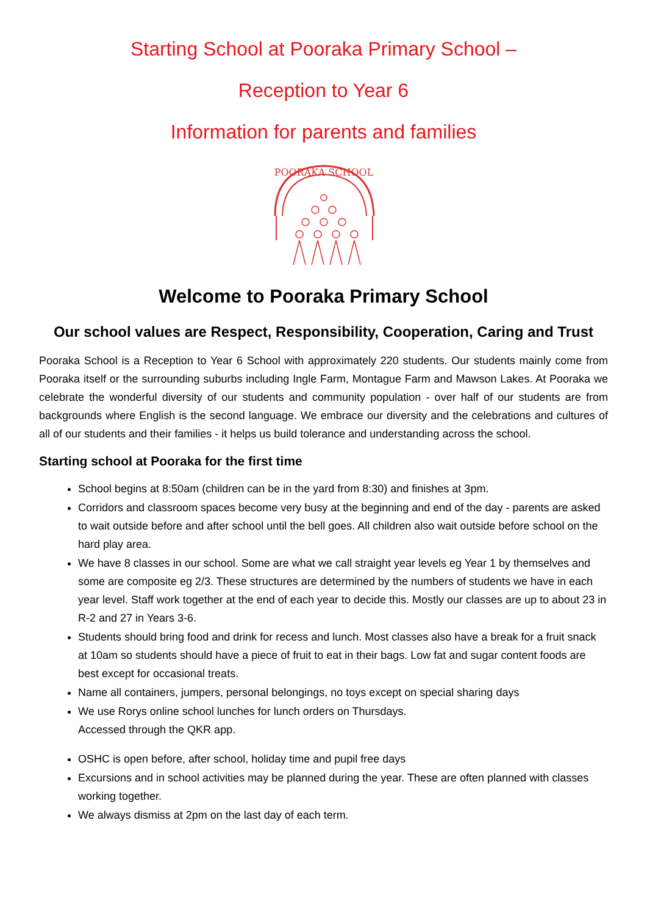Starting School at Pooraka Primary School –
Reception to Year 6
Information for parents and families
POORAKA SCHOOL
Welcome to Pooraka Primary School
Our school values are Respect, Responsibility, Cooperation, Caring and Trust
Pooraka School is a Reception to Year 6 School with approximately 220 students. Our students mainly come from Pooraka itself or the surrounding suburbs including Ingle Farm, Montague Farm and Mawson Lakes. At Pooraka we celebrate the wonderful diversity of our students and community population - over half of our students are from backgrounds where English is the second language. We embrace our diversity and the celebrations and cultures of all of our students and their families - it helps us build tolerance and understanding across the school.
Starting school at Pooraka for the first time
School begins at 8:50am (children can be in the yard from 8:30) and finishes at 3pm.
Corridors and classroom spaces become very busy at the beginning and end of the day - parents are asked to wait outside before and after school until the bell goes. All children also wait outside before school on the hard play area.
We have 8 classes in our school. Some are what we call straight year levels eg Year 1 by themselves and some are composite eg 2/3. These structures are determined by the numbers of students we have in each year level. Staff work together at the end of each year to decide this. Mostly our classes are up to about 23 in R-2 and 27 in Years 3-6.
Students should bring food and drink for recess and lunch. Most classes also have a break for a fruit snack at 10am so students should have a piece of fruit to eat in their bags. Low fat and sugar content foods are best except for occasional treats.
Name all containers, jumpers, personal belongings, no toys except on special sharing days
We use Rorys online school lunches for lunch orders on Thursdays.
Accessed through the QKR app.
OSHC is open before, after school, holiday time and pupil free days
Excursions and in school activities may be planned during the year. These are often planned with classes working together.
We always dismiss at 2pm on the last day of each term.